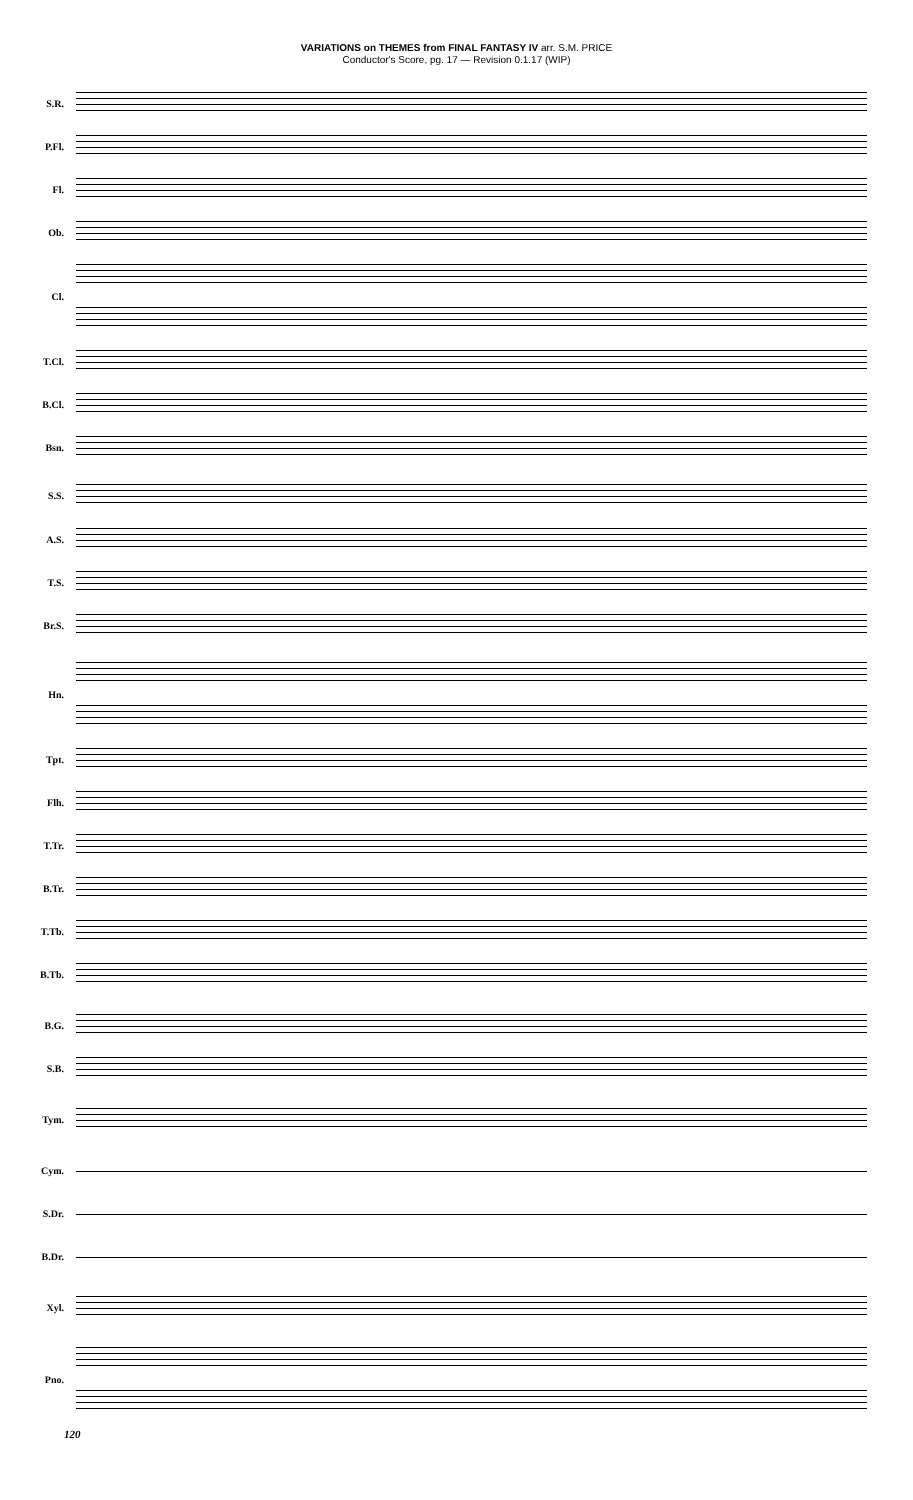VARIATIONS on THEMES from FINAL FANTASY IV arr. S.M. PRICE
Conductor's Score, pg. 17 — Revision 0.1.17 (WIP)
S.R.
P.Fl.
Fl.
Ob.
Cl.
T.Cl.
B.Cl.
Bsn.
S.S.
A.S.
T.S.
Br.S.
Hn.
Tpt.
Flh.
T.Tr.
B.Tr.
T.Tb.
B.Tb.
B.G.
S.B.
Tym.
Cym.
S.Dr.
B.Dr.
Xyl.
Pno.
120